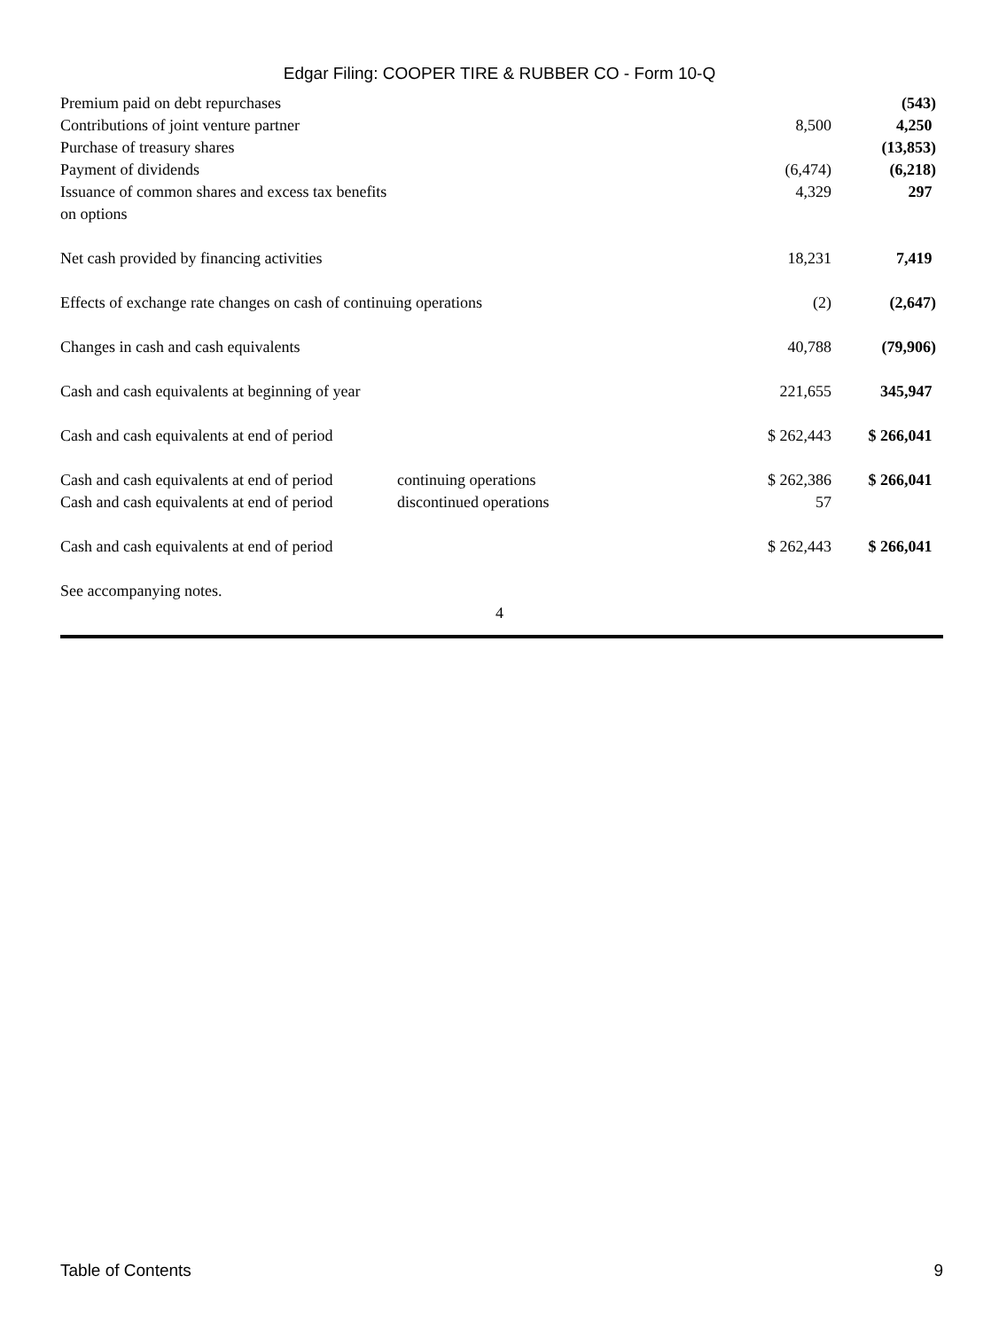Edgar Filing: COOPER TIRE & RUBBER CO - Form 10-Q
| Premium paid on debt repurchases | | | (543) |
| Contributions of joint venture partner | | 8,500 | 4,250 |
| Purchase of treasury shares | | | (13,853) |
| Payment of dividends | | (6,474) | (6,218) |
| Issuance of common shares and excess tax benefits on options | | 4,329 | 297 |
| Net cash provided by financing activities | | 18,231 | 7,419 |
| Effects of exchange rate changes on cash of continuing operations | | (2) | (2,647) |
| Changes in cash and cash equivalents | | 40,788 | (79,906) |
| Cash and cash equivalents at beginning of year | | 221,655 | 345,947 |
| Cash and cash equivalents at end of period | | $ 262,443 | $ 266,041 |
| Cash and cash equivalents at end of period | continuing operations | $ 262,386 | $ 266,041 |
| Cash and cash equivalents at end of period | discontinued operations | 57 | |
| Cash and cash equivalents at end of period | | $ 262,443 | $ 266,041 |
| See accompanying notes. | | | |
4
Table of Contents 9